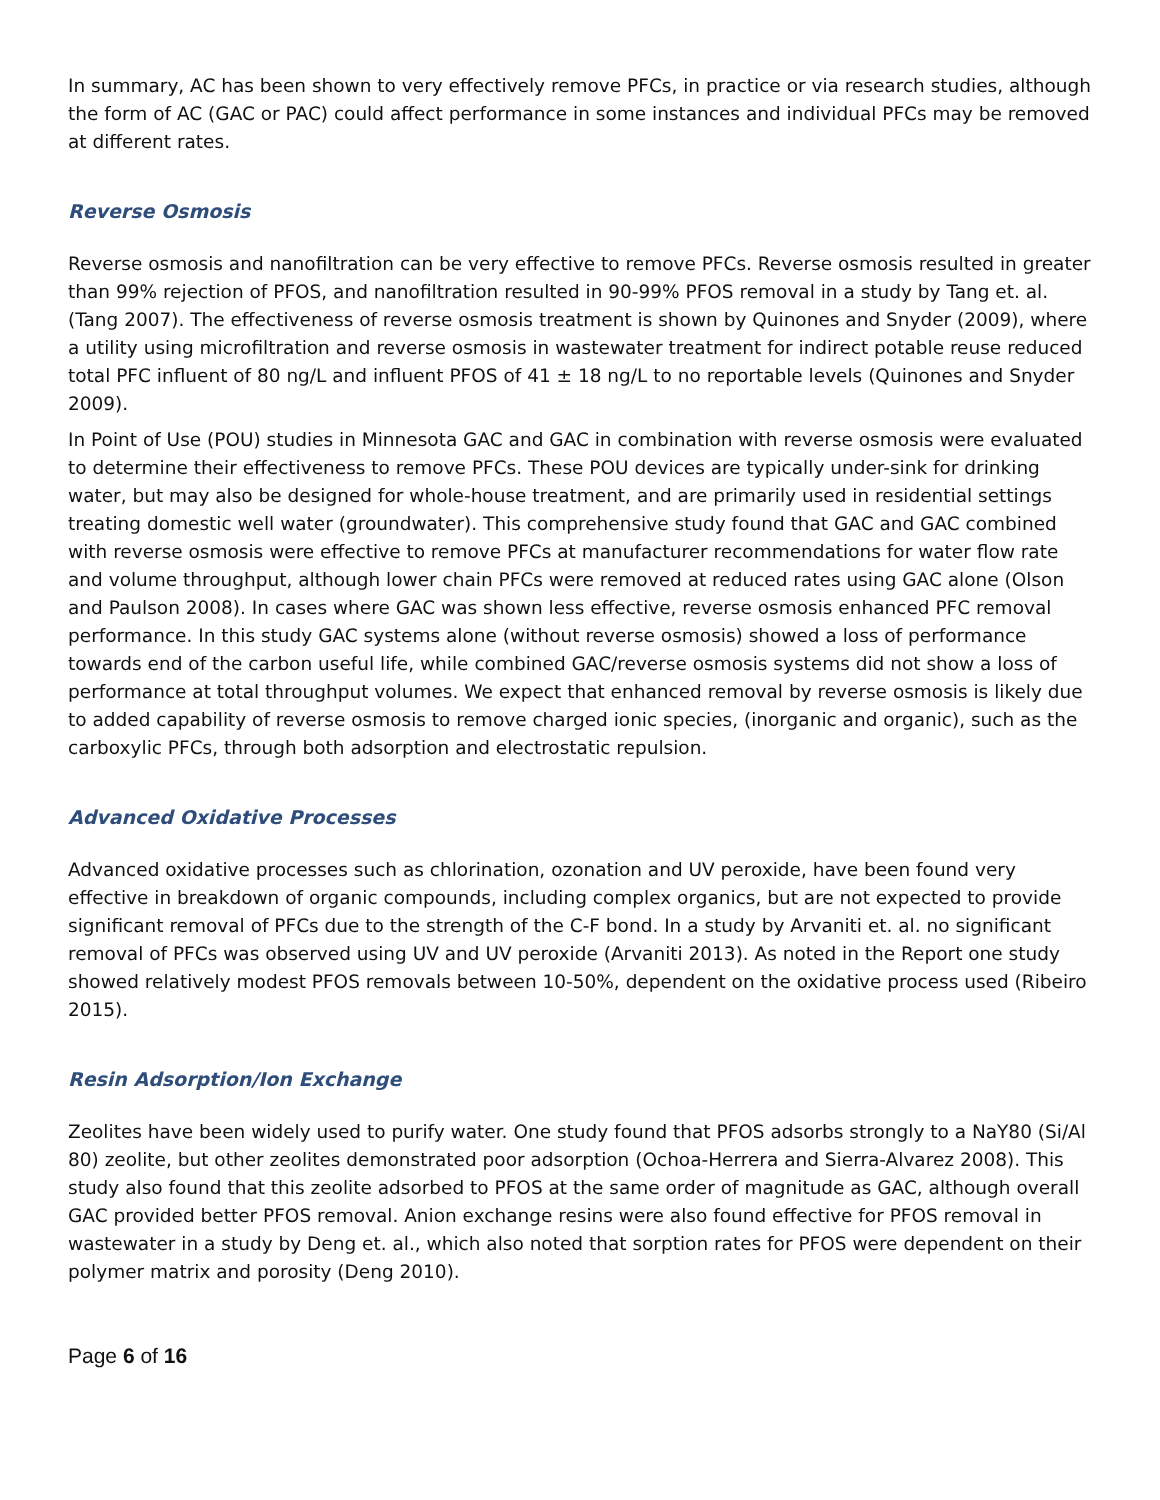In summary, AC has been shown to very effectively remove PFCs, in practice or via research studies, although the form of AC (GAC or PAC) could affect performance in some instances and individual PFCs may be removed at different rates.
Reverse Osmosis
Reverse osmosis and nanofiltration can be very effective to remove PFCs. Reverse osmosis resulted in greater than 99% rejection of PFOS, and nanofiltration resulted in 90-99% PFOS removal in a study by Tang et. al. (Tang 2007). The effectiveness of reverse osmosis treatment is shown by Quinones and Snyder (2009), where a utility using microfiltration and reverse osmosis in wastewater treatment for indirect potable reuse reduced total PFC influent of 80 ng/L and influent PFOS of 41 ± 18 ng/L to no reportable levels (Quinones and Snyder 2009).
In Point of Use (POU) studies in Minnesota GAC and GAC in combination with reverse osmosis were evaluated to determine their effectiveness to remove PFCs. These POU devices are typically under-sink for drinking water, but may also be designed for whole-house treatment, and are primarily used in residential settings treating domestic well water (groundwater). This comprehensive study found that GAC and GAC combined with reverse osmosis were effective to remove PFCs at manufacturer recommendations for water flow rate and volume throughput, although lower chain PFCs were removed at reduced rates using GAC alone (Olson and Paulson 2008). In cases where GAC was shown less effective, reverse osmosis enhanced PFC removal performance. In this study GAC systems alone (without reverse osmosis) showed a loss of performance towards end of the carbon useful life, while combined GAC/reverse osmosis systems did not show a loss of performance at total throughput volumes. We expect that enhanced removal by reverse osmosis is likely due to added capability of reverse osmosis to remove charged ionic species, (inorganic and organic), such as the carboxylic PFCs, through both adsorption and electrostatic repulsion.
Advanced Oxidative Processes
Advanced oxidative processes such as chlorination, ozonation and UV peroxide, have been found very effective in breakdown of organic compounds, including complex organics, but are not expected to provide significant removal of PFCs due to the strength of the C-F bond. In a study by Arvaniti et. al. no significant removal of PFCs was observed using UV and UV peroxide (Arvaniti 2013). As noted in the Report one study showed relatively modest PFOS removals between 10-50%, dependent on the oxidative process used (Ribeiro 2015).
Resin Adsorption/Ion Exchange
Zeolites have been widely used to purify water. One study found that PFOS adsorbs strongly to a NaY80 (Si/Al 80) zeolite, but other zeolites demonstrated poor adsorption (Ochoa-Herrera and Sierra-Alvarez 2008). This study also found that this zeolite adsorbed to PFOS at the same order of magnitude as GAC, although overall GAC provided better PFOS removal. Anion exchange resins were also found effective for PFOS removal in wastewater in a study by Deng et. al., which also noted that sorption rates for PFOS were dependent on their polymer matrix and porosity (Deng 2010).
Page 6 of 16